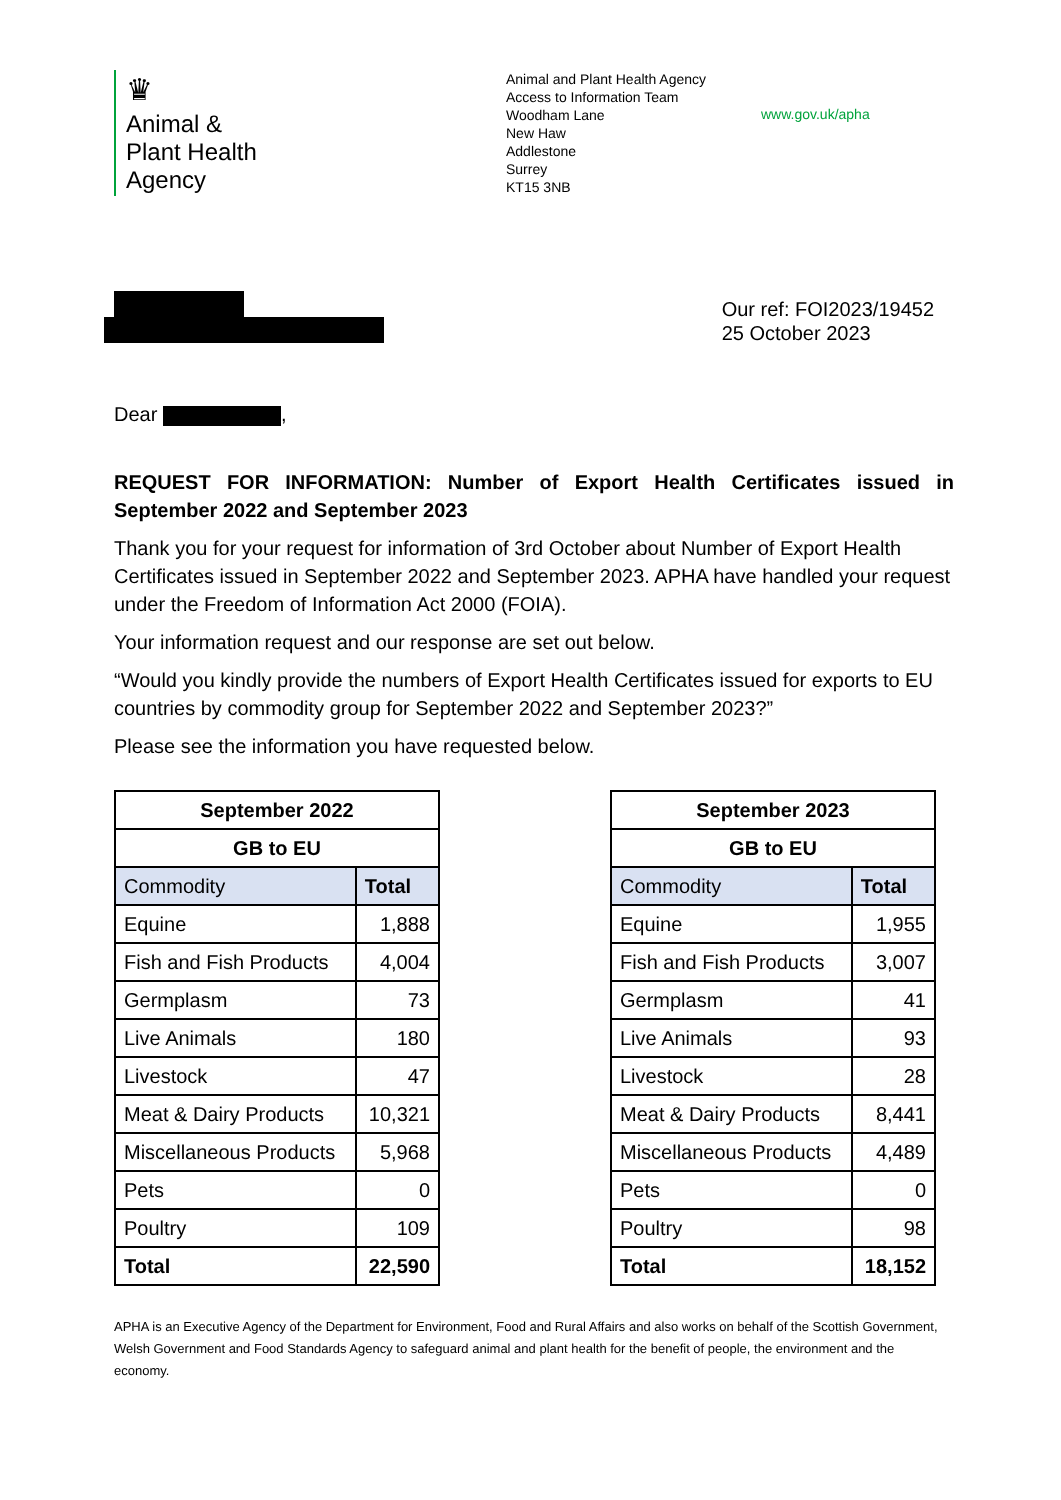♛
Animal &
Plant Health
Agency
Animal and Plant Health Agency
Access to Information Team
Woodham Lane
New Haw
Addlestone
Surrey
KT15 3NB
www.gov.uk/apha
Our ref: FOI2023/19452
25 October 2023
Dear ,
REQUEST FOR INFORMATION: Number of Export Health Certificates issued in September 2022 and September 2023
Thank you for your request for information of 3rd October about Number of Export Health Certificates issued in September 2022 and September 2023. APHA have handled your request under the Freedom of Information Act 2000 (FOIA).
Your information request and our response are set out below.
“Would you kindly provide the numbers of Export Health Certificates issued for exports to EU countries by commodity group for September 2022 and September 2023?”
Please see the information you have requested below.
| September 2022 | |
| --- | --- |
| GB to EU | |
| Commodity | Total |
| Equine | 1,888 |
| Fish and Fish Products | 4,004 |
| Germplasm | 73 |
| Live Animals | 180 |
| Livestock | 47 |
| Meat & Dairy Products | 10,321 |
| Miscellaneous Products | 5,968 |
| Pets | 0 |
| Poultry | 109 |
| Total | 22,590 |
| September 2023 | |
| --- | --- |
| GB to EU | |
| Commodity | Total |
| Equine | 1,955 |
| Fish and Fish Products | 3,007 |
| Germplasm | 41 |
| Live Animals | 93 |
| Livestock | 28 |
| Meat & Dairy Products | 8,441 |
| Miscellaneous Products | 4,489 |
| Pets | 0 |
| Poultry | 98 |
| Total | 18,152 |
APHA is an Executive Agency of the Department for Environment, Food and Rural Affairs and also works on behalf of the Scottish Government, Welsh Government and Food Standards Agency to safeguard animal and plant health for the benefit of people, the environment and the economy.